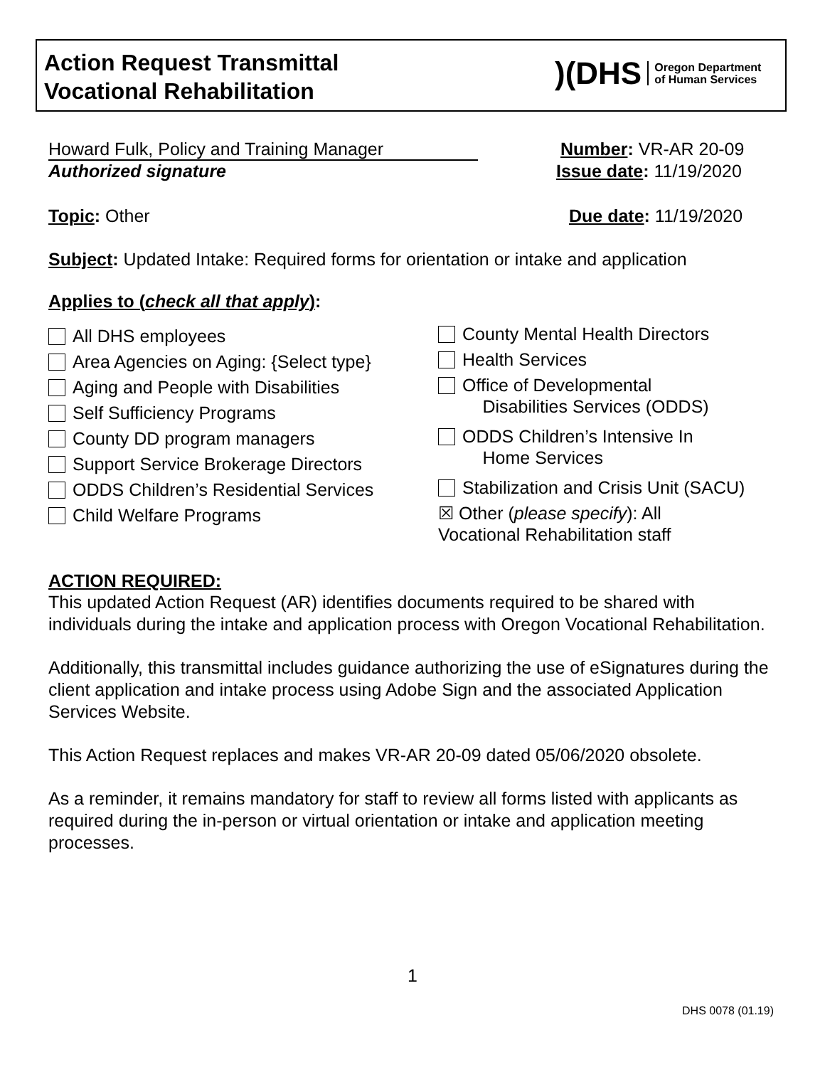Action Request Transmittal
Vocational Rehabilitation
)(DHS Oregon Department
of Human Services
Howard Fulk, Policy and Training Manager Number: VR-AR 20-09
Authorized signature Issue date: 11/19/2020
Topic: Other Due date: 11/19/2020
Subject: Updated Intake: Required forms for orientation or intake and application
Applies to (check all that apply):
All DHS employees
Area Agencies on Aging: {Select type}
Aging and People with Disabilities
Self Sufficiency Programs
County DD program managers
Support Service Brokerage Directors
ODDS Children’s Residential Services
Child Welfare Programs
County Mental Health Directors
Health Services
Office of Developmental
Disabilities Services (ODDS)
ODDS Children’s Intensive In
Home Services
Stabilization and Crisis Unit (SACU)
☒ Other (please specify): All
Vocational Rehabilitation staff
ACTION REQUIRED:
This updated Action Request (AR) identifies documents required to be shared with individuals during the intake and application process with Oregon Vocational Rehabilitation.
Additionally, this transmittal includes guidance authorizing the use of eSignatures during the client application and intake process using Adobe Sign and the associated Application Services Website.
This Action Request replaces and makes VR-AR 20-09 dated 05/06/2020 obsolete.
As a reminder, it remains mandatory for staff to review all forms listed with applicants as required during the in-person or virtual orientation or intake and application meeting processes.
1
DHS 0078 (01.19)